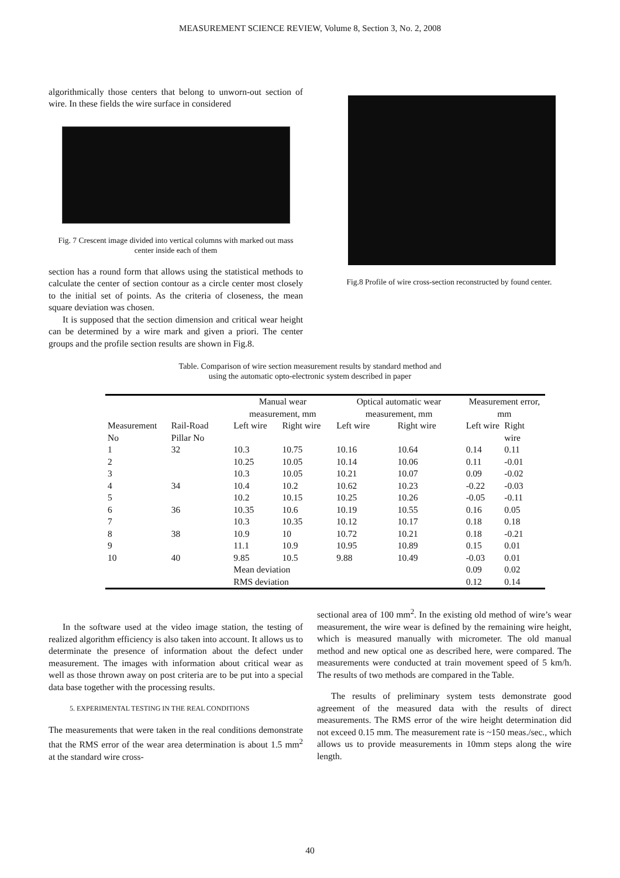MEASUREMENT SCIENCE REVIEW, Volume 8, Section 3, No. 2, 2008
algorithmically those centers that belong to unworn-out section of wire. In these fields the wire surface in considered
Fig. 7 Crescent image divided into vertical columns with marked out mass center inside each of them
section has a round form that allows using the statistical methods to calculate the center of section contour as a circle center most closely to the initial set of points. As the criteria of closeness, the mean square deviation was chosen.
It is supposed that the section dimension and critical wear height can be determined by a wire mark and given a priori. The center groups and the profile section results are shown in Fig.8.
Fig.8 Profile of wire cross-section reconstructed by found center.
Table. Comparison of wire section measurement results by standard method and
using the automatic opto-electronic system described in paper
| | | Manual wear measurement, mm | | Optical automatic wear measurement, mm | | Measurement error, mm | |
| Measurement No | Rail-Road Pillar No | Left wire | Right wire | Left wire | Right wire | Left wire | Right wire |
| 1 | 32 | 10.3 | 10.75 | 10.16 | 10.64 | 0.14 | 0.11 |
| 2 | | 10.25 | 10.05 | 10.14 | 10.06 | 0.11 | -0.01 |
| 3 | | 10.3 | 10.05 | 10.21 | 10.07 | 0.09 | -0.02 |
| 4 | 34 | 10.4 | 10.2 | 10.62 | 10.23 | -0.22 | -0.03 |
| 5 | | 10.2 | 10.15 | 10.25 | 10.26 | -0.05 | -0.11 |
| 6 | 36 | 10.35 | 10.6 | 10.19 | 10.55 | 0.16 | 0.05 |
| 7 | | 10.3 | 10.35 | 10.12 | 10.17 | 0.18 | 0.18 |
| 8 | 38 | 10.9 | 10 | 10.72 | 10.21 | 0.18 | -0.21 |
| 9 | | 11.1 | 10.9 | 10.95 | 10.89 | 0.15 | 0.01 |
| 10 | 40 | 9.85 | 10.5 | 9.88 | 10.49 | -0.03 | 0.01 |
| | | Mean deviation | | | | 0.09 | 0.02 |
| | | RMS deviation | | | | 0.12 | 0.14 |
In the software used at the video image station, the testing of realized algorithm efficiency is also taken into account. It allows us to determinate the presence of information about the defect under measurement. The images with information about critical wear as well as those thrown away on post criteria are to be put into a special data base together with the processing results.
5. EXPERIMENTAL TESTING IN THE REAL CONDITIONS
The measurements that were taken in the real conditions demonstrate that the RMS error of the wear area determination is about 1.5 mm<sup>2</sup> at the standard wire cross-
sectional area of 100 mm<sup>2</sup>. In the existing old method of wire’s wear measurement, the wire wear is defined by the remaining wire height, which is measured manually with micrometer. The old manual method and new optical one as described here, were compared. The measurements were conducted at train movement speed of 5 km/h. The results of two methods are compared in the Table.
The results of preliminary system tests demonstrate good agreement of the measured data with the results of direct measurements. The RMS error of the wire height determination did not exceed 0.15 mm. The measurement rate is ~150 meas./sec., which allows us to provide measurements in 10mm steps along the wire length.
40